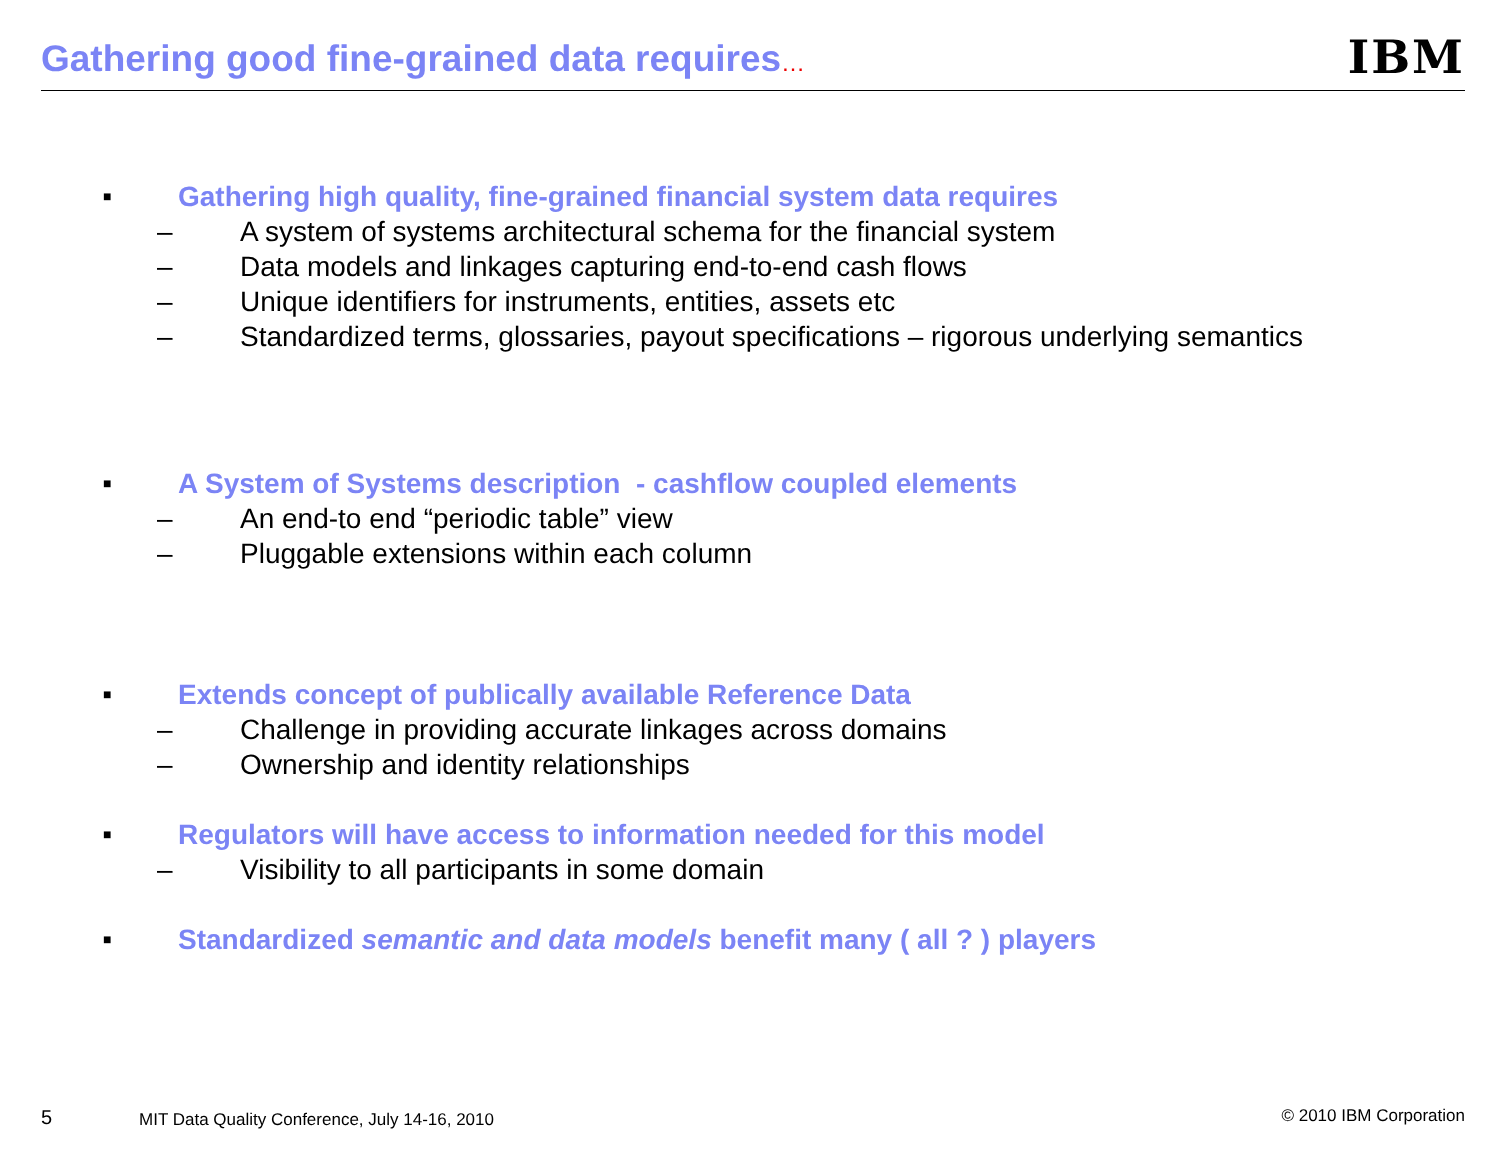Gathering good fine-grained data requires…
IBM
■ Gathering high quality, fine-grained financial system data requires
– A system of systems architectural schema for the financial system
– Data models and linkages capturing end-to-end cash flows
– Unique identifiers for instruments, entities, assets etc
– Standardized terms, glossaries, payout specifications – rigorous underlying semantics
■ A System of Systems description - cashflow coupled elements
– An end-to end “periodic table” view
– Pluggable extensions within each column
■ Extends concept of publically available Reference Data
– Challenge in providing accurate linkages across domains
– Ownership and identity relationships
■ Regulators will have access to information needed for this model
– Visibility to all participants in some domain
■ Standardized semantic and data models benefit many ( all ? ) players
5 MIT Data Quality Conference, July 14-16, 2010 © 2010 IBM Corporation